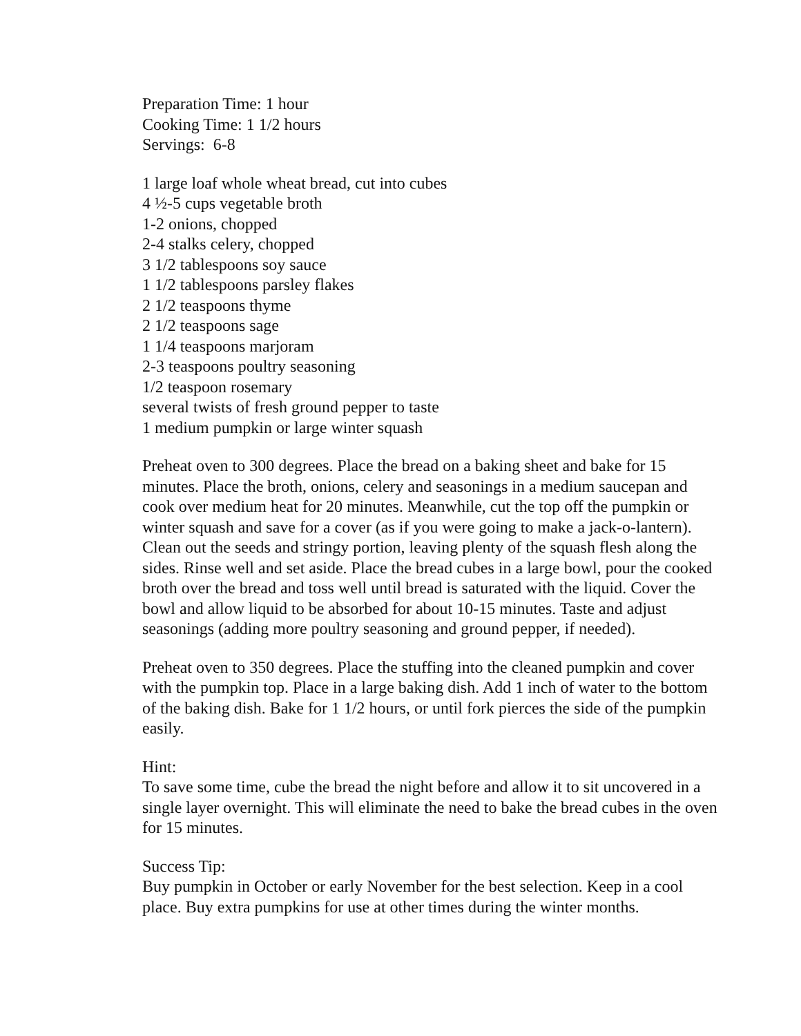Preparation Time: 1 hour
Cooking Time: 1 1/2 hours
Servings: 6-8
1 large loaf whole wheat bread, cut into cubes
4 ½-5 cups vegetable broth
1-2 onions, chopped
2-4 stalks celery, chopped
3 1/2 tablespoons soy sauce
1 1/2 tablespoons parsley flakes
2 1/2 teaspoons thyme
2 1/2 teaspoons sage
1 1/4 teaspoons marjoram
2-3 teaspoons poultry seasoning
1/2 teaspoon rosemary
several twists of fresh ground pepper to taste
1 medium pumpkin or large winter squash
Preheat oven to 300 degrees. Place the bread on a baking sheet and bake for 15 minutes. Place the broth, onions, celery and seasonings in a medium saucepan and cook over medium heat for 20 minutes. Meanwhile, cut the top off the pumpkin or winter squash and save for a cover (as if you were going to make a jack-o-lantern). Clean out the seeds and stringy portion, leaving plenty of the squash flesh along the sides. Rinse well and set aside. Place the bread cubes in a large bowl, pour the cooked broth over the bread and toss well until bread is saturated with the liquid. Cover the bowl and allow liquid to be absorbed for about 10-15 minutes. Taste and adjust seasonings (adding more poultry seasoning and ground pepper, if needed).
Preheat oven to 350 degrees. Place the stuffing into the cleaned pumpkin and cover with the pumpkin top. Place in a large baking dish. Add 1 inch of water to the bottom of the baking dish. Bake for 1 1/2 hours, or until fork pierces the side of the pumpkin easily.
Hint:
To save some time, cube the bread the night before and allow it to sit uncovered in a single layer overnight. This will eliminate the need to bake the bread cubes in the oven for 15 minutes.
Success Tip:
Buy pumpkin in October or early November for the best selection. Keep in a cool place. Buy extra pumpkins for use at other times during the winter months.